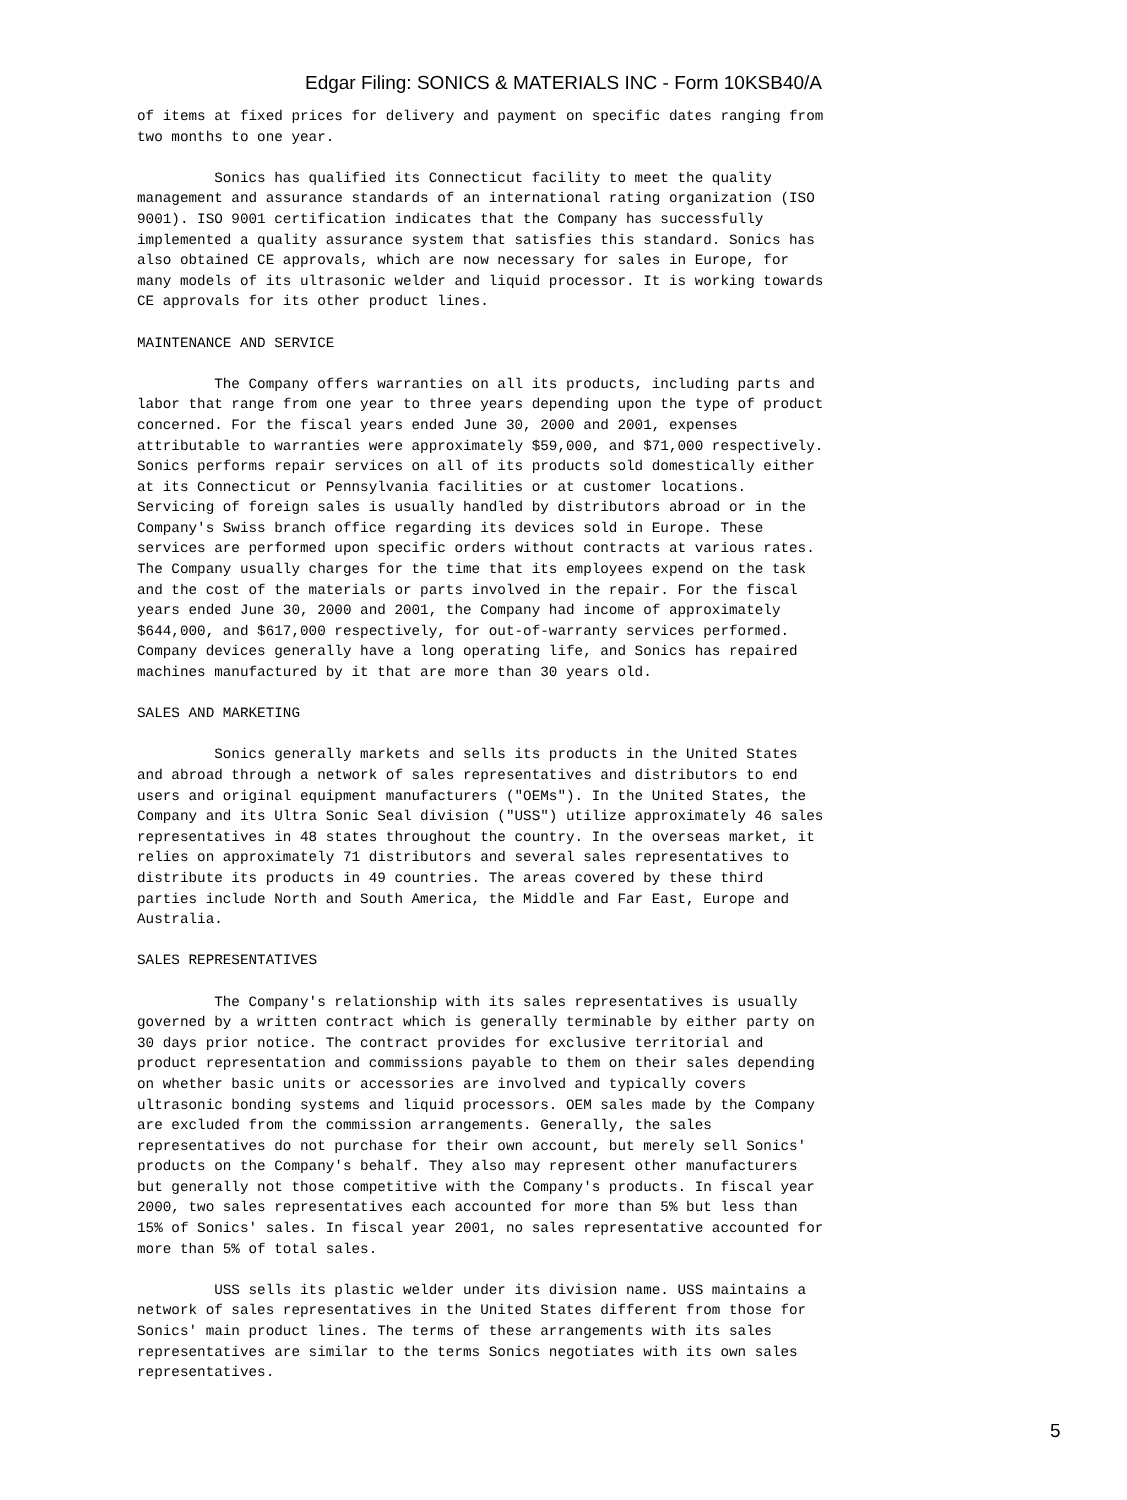Edgar Filing: SONICS & MATERIALS INC - Form 10KSB40/A
of items at fixed prices for delivery and payment on specific dates ranging from
two months to one year.

         Sonics has qualified its Connecticut facility to meet the quality
management and assurance standards of an international rating organization (ISO
9001). ISO 9001 certification indicates that the Company has successfully
implemented a quality assurance system that satisfies this standard. Sonics has
also obtained CE approvals, which are now necessary for sales in Europe, for
many models of its ultrasonic welder and liquid processor. It is working towards
CE approvals for its other product lines.

MAINTENANCE AND SERVICE

         The Company offers warranties on all its products, including parts and
labor that range from one year to three years depending upon the type of product
concerned. For the fiscal years ended June 30, 2000 and 2001, expenses
attributable to warranties were approximately $59,000, and $71,000 respectively.
Sonics performs repair services on all of its products sold domestically either
at its Connecticut or Pennsylvania facilities or at customer locations.
Servicing of foreign sales is usually handled by distributors abroad or in the
Company's Swiss branch office regarding its devices sold in Europe. These
services are performed upon specific orders without contracts at various rates.
The Company usually charges for the time that its employees expend on the task
and the cost of the materials or parts involved in the repair. For the fiscal
years ended June 30, 2000 and 2001, the Company had income of approximately
$644,000, and $617,000 respectively, for out-of-warranty services performed.
Company devices generally have a long operating life, and Sonics has repaired
machines manufactured by it that are more than 30 years old.

SALES AND MARKETING

         Sonics generally markets and sells its products in the United States
and abroad through a network of sales representatives and distributors to end
users and original equipment manufacturers ("OEMs"). In the United States, the
Company and its Ultra Sonic Seal division ("USS") utilize approximately 46 sales
representatives in 48 states throughout the country. In the overseas market, it
relies on approximately 71 distributors and several sales representatives to
distribute its products in 49 countries. The areas covered by these third
parties include North and South America, the Middle and Far East, Europe and
Australia.

SALES REPRESENTATIVES

         The Company's relationship with its sales representatives is usually
governed by a written contract which is generally terminable by either party on
30 days prior notice. The contract provides for exclusive territorial and
product representation and commissions payable to them on their sales depending
on whether basic units or accessories are involved and typically covers
ultrasonic bonding systems and liquid processors. OEM sales made by the Company
are excluded from the commission arrangements. Generally, the sales
representatives do not purchase for their own account, but merely sell Sonics'
products on the Company's behalf. They also may represent other manufacturers
but generally not those competitive with the Company's products. In fiscal year
2000, two sales representatives each accounted for more than 5% but less than
15% of Sonics' sales. In fiscal year 2001, no sales representative accounted for
more than 5% of total sales.

         USS sells its plastic welder under its division name. USS maintains a
network of sales representatives in the United States different from those for
Sonics' main product lines. The terms of these arrangements with its sales
representatives are similar to the terms Sonics negotiates with its own sales
representatives.
5